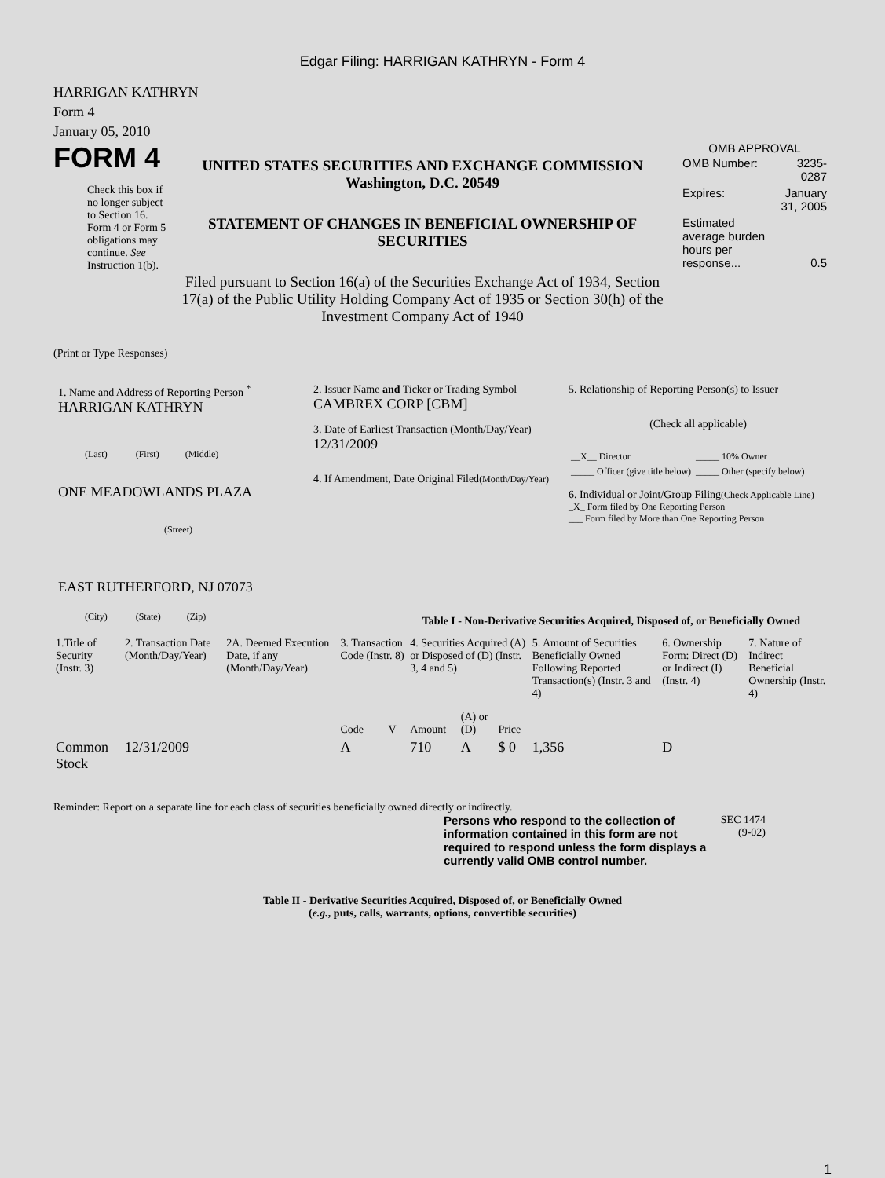Edgar Filing: HARRIGAN KATHRYN - Form 4
HARRIGAN KATHRYN
Form 4
January 05, 2010
FORM 4
Check this box if no longer subject to Section 16. Form 4 or Form 5 obligations may continue. See Instruction 1(b).
UNITED STATES SECURITIES AND EXCHANGE COMMISSION
Washington, D.C. 20549
STATEMENT OF CHANGES IN BENEFICIAL OWNERSHIP OF SECURITIES
Filed pursuant to Section 16(a) of the Securities Exchange Act of 1934, Section 17(a) of the Public Utility Holding Company Act of 1935 or Section 30(h) of the Investment Company Act of 1940
OMB APPROVAL
| OMB Number: | 3235-0287 |
| Expires: | January 31, 2005 |
| Estimated average burden hours per response... | 0.5 |
(Print or Type Responses)
1. Name and Address of Reporting Person <sup>*</sup>
HARRIGAN KATHRYN
(Last) (First) (Middle)
ONE MEADOWLANDS PLAZA
(Street)
EAST RUTHERFORD, NJ 07073
(City) (State) (Zip)
2. Issuer Name and Ticker or Trading Symbol
CAMBREX CORP [CBM]
3. Date of Earliest Transaction (Month/Day/Year)
12/31/2009
4. If Amendment, Date Original Filed(Month/Day/Year)
5. Relationship of Reporting Person(s) to Issuer
(Check all applicable)
| __X__ Director | _____ 10% Owner |
| _____ Officer (give title below) | _____ Other (specify below) |
6. Individual or Joint/Group Filing(Check Applicable Line)
_X_ Form filed by One Reporting Person
___ Form filed by More than One Reporting Person
Table I - Non-Derivative Securities Acquired, Disposed of, or Beneficially Owned
| 1.Title of Security (Instr. 3) | 2. Transaction Date (Month/Day/Year) | 2A. Deemed Execution Date, if any (Month/Day/Year) | 3. Transaction Code (Instr. 8) | | 4. Securities Acquired (A) or Disposed of (D) (Instr. 3, 4 and 5) | | | 5. Amount of Securities Beneficially Owned Following Reported Transaction(s) (Instr. 3 and 4) | 6. Ownership Form: Direct (D) or Indirect (I) (Instr. 4) | 7. Nature of Indirect Beneficial Ownership (Instr. 4) |
| --- | --- | --- | --- | --- | --- | --- | --- | --- | --- | --- |
| | | | Code | V | Amount | (A) or (D) | Price | | | |
| Common Stock | 12/31/2009 | | A | | 710 | A | $ 0 | 1,356 | D | |
Reminder: Report on a separate line for each class of securities beneficially owned directly or indirectly.
Persons who respond to the collection of information contained in this form are not required to respond unless the form displays a currently valid OMB control number.
SEC 1474
(9-02)
Table II - Derivative Securities Acquired, Disposed of, or Beneficially Owned
(e.g., puts, calls, warrants, options, convertible securities)
1